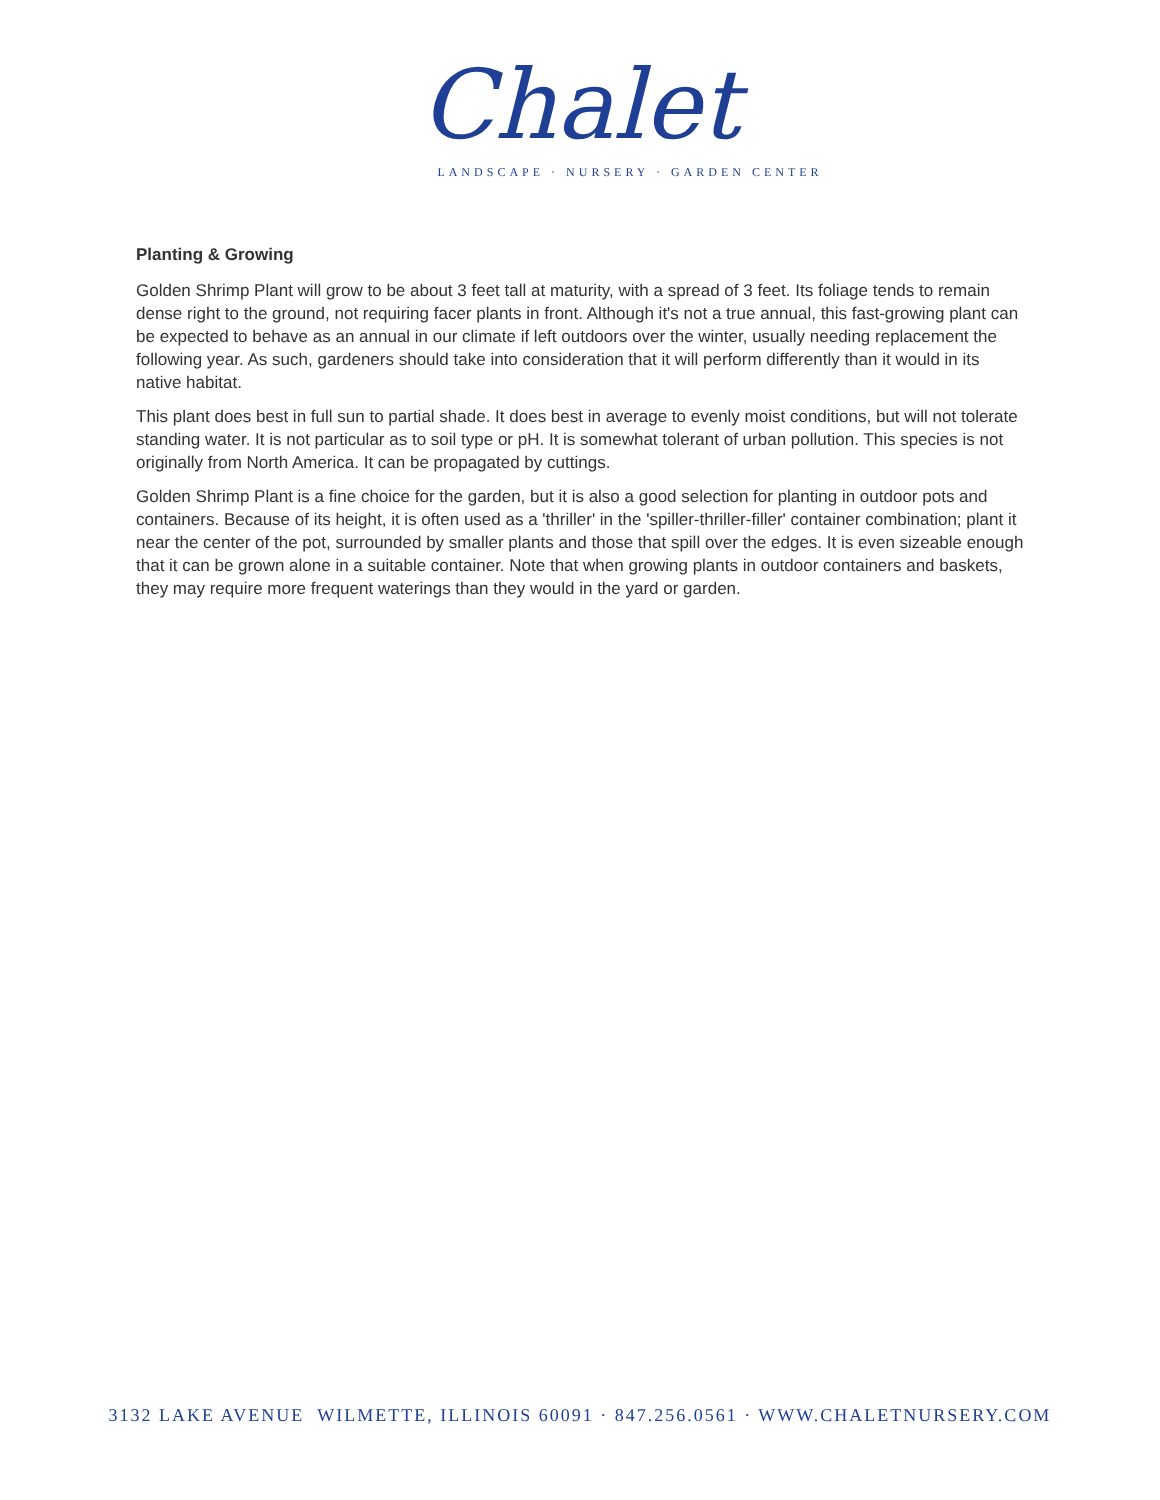Chalet
LANDSCAPE · NURSERY · GARDEN CENTER
Planting & Growing
Golden Shrimp Plant will grow to be about 3 feet tall at maturity, with a spread of 3 feet. Its foliage tends to remain dense right to the ground, not requiring facer plants in front. Although it's not a true annual, this fast-growing plant can be expected to behave as an annual in our climate if left outdoors over the winter, usually needing replacement the following year. As such, gardeners should take into consideration that it will perform differently than it would in its native habitat.
This plant does best in full sun to partial shade. It does best in average to evenly moist conditions, but will not tolerate standing water. It is not particular as to soil type or pH. It is somewhat tolerant of urban pollution. This species is not originally from North America. It can be propagated by cuttings.
Golden Shrimp Plant is a fine choice for the garden, but it is also a good selection for planting in outdoor pots and containers. Because of its height, it is often used as a 'thriller' in the 'spiller-thriller-filler' container combination; plant it near the center of the pot, surrounded by smaller plants and those that spill over the edges. It is even sizeable enough that it can be grown alone in a suitable container. Note that when growing plants in outdoor containers and baskets, they may require more frequent waterings than they would in the yard or garden.
3132 LAKE AVENUE WILMETTE, ILLINOIS 60091 · 847.256.0561 · WWW.CHALETNURSERY.COM